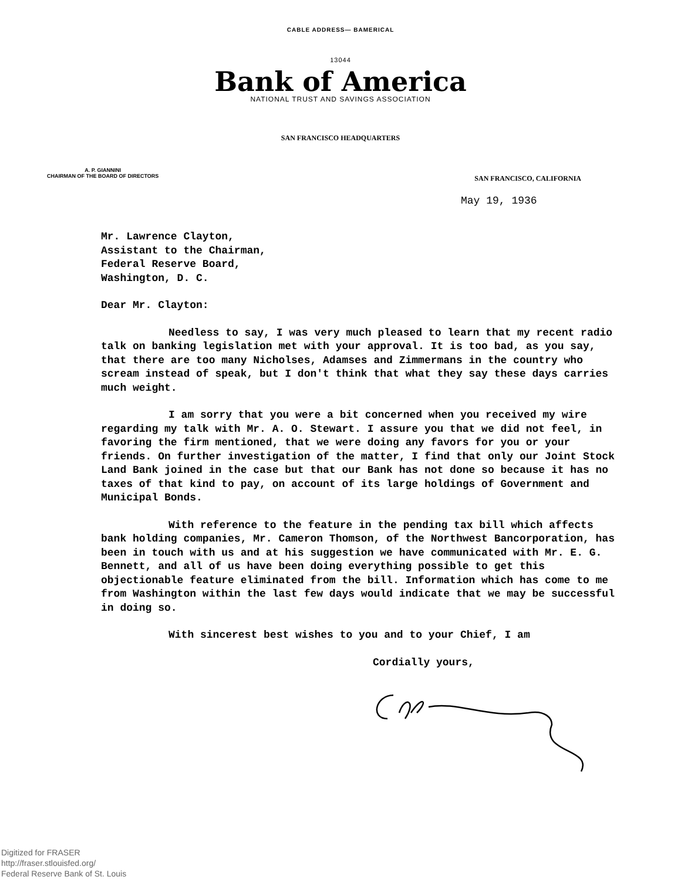CABLE ADDRESS— BAMERICAL
13044
Bank of America
NATIONAL TRUST AND SAVINGS ASSOCIATION
SAN FRANCISCO HEADQUARTERS
A. P. GIANNINI
CHAIRMAN OF THE BOARD OF DIRECTORS
SAN FRANCISCO, CALIFORNIA
May 19, 1936
Mr. Lawrence Clayton,
Assistant to the Chairman,
Federal Reserve Board,
Washington, D. C.
Dear Mr. Clayton:
Needless to say, I was very much pleased to learn that my recent radio talk on banking legislation met with your approval. It is too bad, as you say, that there are too many Nicholses, Adamses and Zimmermans in the country who scream instead of speak, but I don't think that what they say these days carries much weight.
I am sorry that you were a bit concerned when you received my wire regarding my talk with Mr. A. O. Stewart. I assure you that we did not feel, in favoring the firm mentioned, that we were doing any favors for you or your friends. On further investigation of the matter, I find that only our Joint Stock Land Bank joined in the case but that our Bank has not done so because it has no taxes of that kind to pay, on account of its large holdings of Government and Municipal Bonds.
With reference to the feature in the pending tax bill which affects bank holding companies, Mr. Cameron Thomson, of the Northwest Bancorporation, has been in touch with us and at his suggestion we have communicated with Mr. E. G. Bennett, and all of us have been doing everything possible to get this objectionable feature eliminated from the bill. Information which has come to me from Washington within the last few days would indicate that we may be successful in doing so.
With sincerest best wishes to you and to your Chief, I am
Cordially yours,
Digitized for FRASER
http://fraser.stlouisfed.org/
Federal Reserve Bank of St. Louis